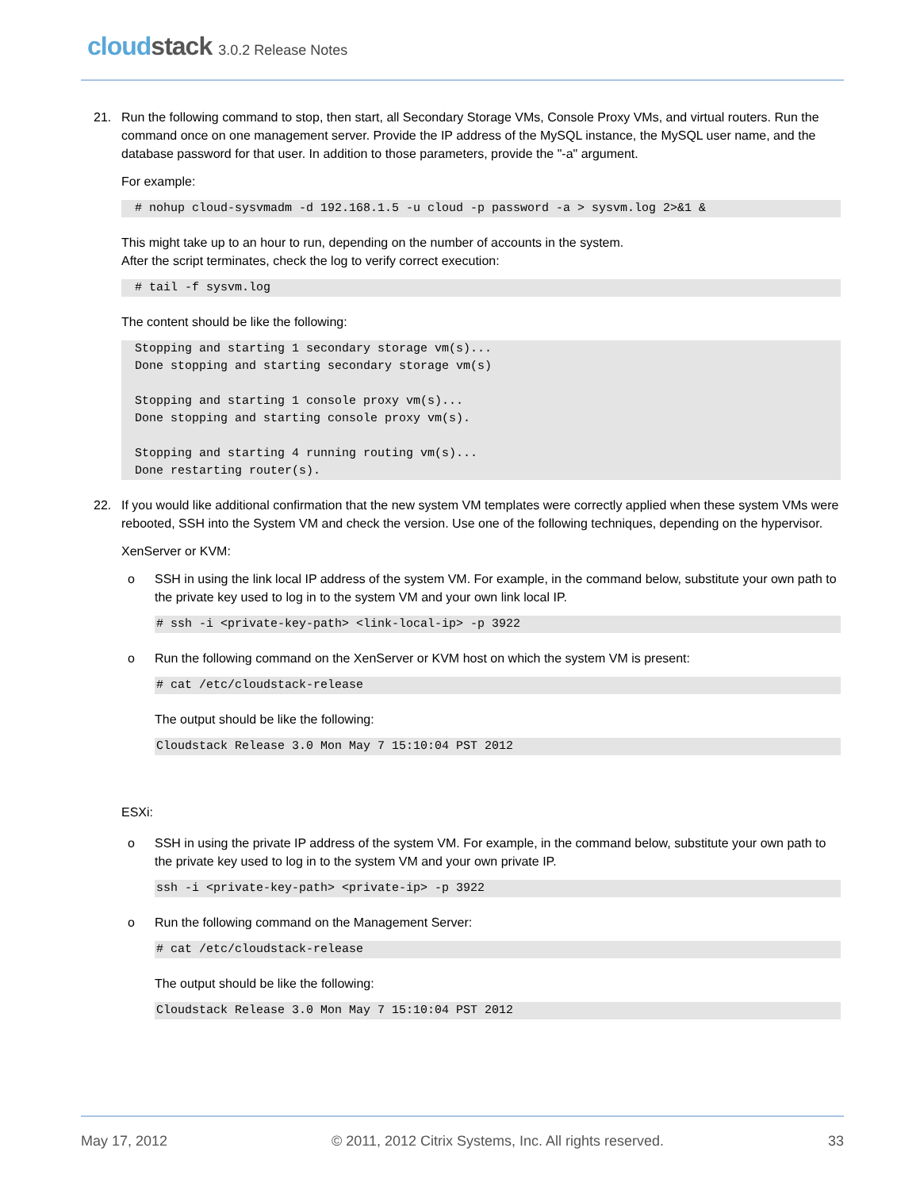cloudstack 3.0.2 Release Notes
21. Run the following command to stop, then start, all Secondary Storage VMs, Console Proxy VMs, and virtual routers. Run the command once on one management server. Provide the IP address of the MySQL instance, the MySQL user name, and the database password for that user. In addition to those parameters, provide the "-a" argument.
For example:
# nohup cloud-sysvmadm -d 192.168.1.5 -u cloud -p password -a > sysvm.log 2>&1 &
This might take up to an hour to run, depending on the number of accounts in the system.
After the script terminates, check the log to verify correct execution:
# tail -f sysvm.log
The content should be like the following:
Stopping and starting 1 secondary storage vm(s)...
Done stopping and starting secondary storage vm(s)

Stopping and starting 1 console proxy vm(s)...
Done stopping and starting console proxy vm(s).

Stopping and starting 4 running routing vm(s)...
Done restarting router(s).
22. If you would like additional confirmation that the new system VM templates were correctly applied when these system VMs were rebooted, SSH into the System VM and check the version. Use one of the following techniques, depending on the hypervisor.
XenServer or KVM:
o SSH in using the link local IP address of the system VM. For example, in the command below, substitute your own path to the private key used to log in to the system VM and your own link local IP.
# ssh -i <private-key-path> <link-local-ip> -p 3922
o Run the following command on the XenServer or KVM host on which the system VM is present:
# cat /etc/cloudstack-release
The output should be like the following:
Cloudstack Release 3.0 Mon May 7 15:10:04 PST 2012
ESXi:
o SSH in using the private IP address of the system VM. For example, in the command below, substitute your own path to the private key used to log in to the system VM and your own private IP.
ssh -i <private-key-path> <private-ip> -p 3922
o Run the following command on the Management Server:
# cat /etc/cloudstack-release
The output should be like the following:
Cloudstack Release 3.0 Mon May 7 15:10:04 PST 2012
May 17, 2012 © 2011, 2012 Citrix Systems, Inc. All rights reserved. 33